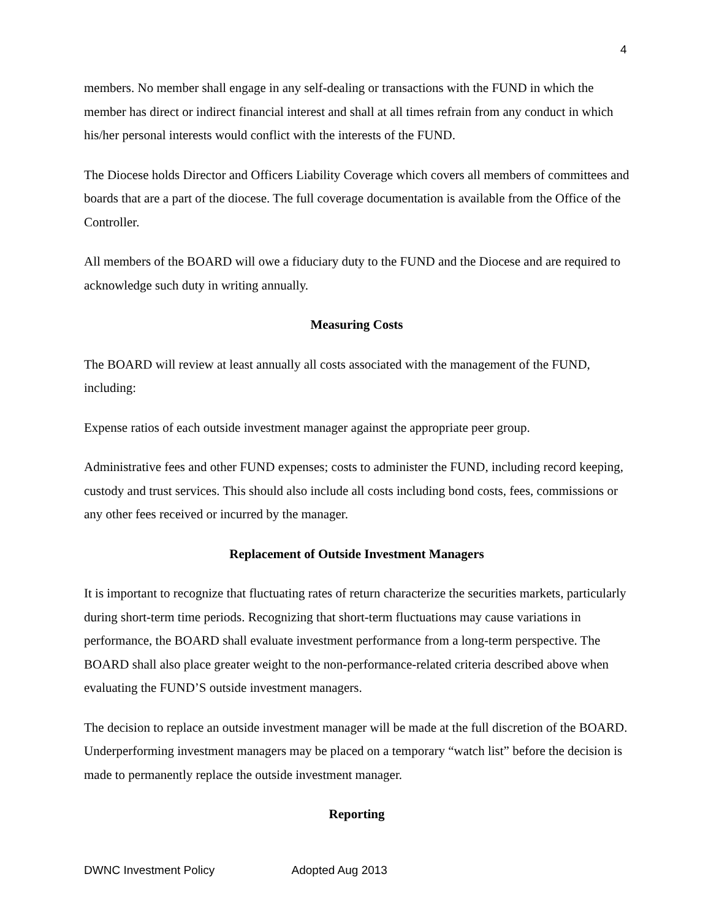4
members. No member shall engage in any self-dealing or transactions with the FUND in which the member has direct or indirect financial interest and shall at all times refrain from any conduct in which his/her personal interests would conflict with the interests of the FUND.
The Diocese holds Director and Officers Liability Coverage which covers all members of committees and boards that are a part of the diocese. The full coverage documentation is available from the Office of the Controller.
All members of the BOARD will owe a fiduciary duty to the FUND and the Diocese and are required to acknowledge such duty in writing annually.
Measuring Costs
The BOARD will review at least annually all costs associated with the management of the FUND, including:
Expense ratios of each outside investment manager against the appropriate peer group.
Administrative fees and other FUND expenses; costs to administer the FUND, including record keeping, custody and trust services. This should also include all costs including bond costs, fees, commissions or any other fees received or incurred by the manager.
Replacement of Outside Investment Managers
It is important to recognize that fluctuating rates of return characterize the securities markets, particularly during short-term time periods. Recognizing that short-term fluctuations may cause variations in performance, the BOARD shall evaluate investment performance from a long-term perspective. The BOARD shall also place greater weight to the non-performance-related criteria described above when evaluating the FUND’S outside investment managers.
The decision to replace an outside investment manager will be made at the full discretion of the BOARD. Underperforming investment managers may be placed on a temporary “watch list” before the decision is made to permanently replace the outside investment manager.
Reporting
DWNC Investment Policy Adopted Aug 2013